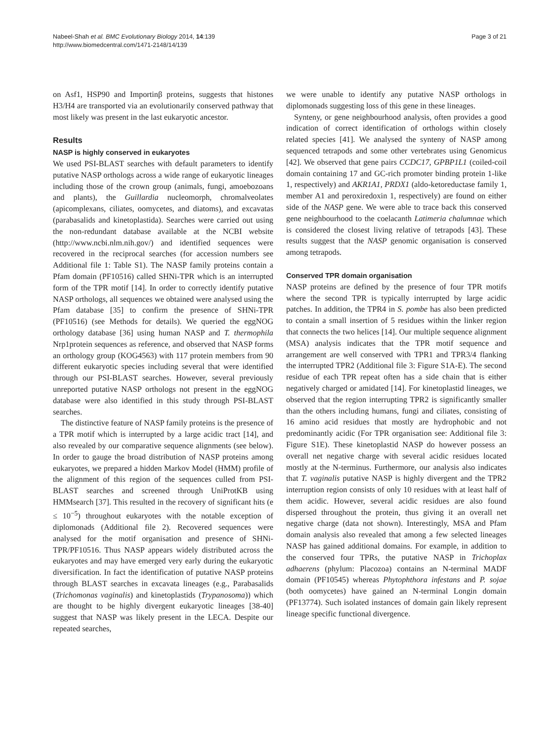Nabeel-Shah et al. BMC Evolutionary Biology 2014, 14:139
http://www.biomedcentral.com/1471-2148/14/139
Page 3 of 21
on Asf1, HSP90 and Importinβ proteins, suggests that histones H3/H4 are transported via an evolutionarily conserved pathway that most likely was present in the last eukaryotic ancestor.
Results
NASP is highly conserved in eukaryotes
We used PSI-BLAST searches with default parameters to identify putative NASP orthologs across a wide range of eukaryotic lineages including those of the crown group (animals, fungi, amoebozoans and plants), the Guillardia nucleomorph, chromalveolates (apicomplexans, ciliates, oomycetes, and diatoms), and excavatas (parabasalids and kinetoplastida). Searches were carried out using the non-redundant database available at the NCBI website (http://www.ncbi.nlm.nih.gov/) and identified sequences were recovered in the reciprocal searches (for accession numbers see Additional file 1: Table S1). The NASP family proteins contain a Pfam domain (PF10516) called SHNi-TPR which is an interrupted form of the TPR motif [14]. In order to correctly identify putative NASP orthologs, all sequences we obtained were analysed using the Pfam database [35] to confirm the presence of SHNi-TPR (PF10516) (see Methods for details). We queried the eggNOG orthology database [36] using human NASP and T. thermophila Nrp1protein sequences as reference, and observed that NASP forms an orthology group (KOG4563) with 117 protein members from 90 different eukaryotic species including several that were identified through our PSI-BLAST searches. However, several previously unreported putative NASP orthologs not present in the eggNOG database were also identified in this study through PSI-BLAST searches.
The distinctive feature of NASP family proteins is the presence of a TPR motif which is interrupted by a large acidic tract [14], and also revealed by our comparative sequence alignments (see below). In order to gauge the broad distribution of NASP proteins among eukaryotes, we prepared a hidden Markov Model (HMM) profile of the alignment of this region of the sequences culled from PSI-BLAST searches and screened through UniProtKB using HMMsearch [37]. This resulted in the recovery of significant hits (e ≤ 10<sup>−5</sup>) throughout eukaryotes with the notable exception of diplomonads (Additional file 2). Recovered sequences were analysed for the motif organisation and presence of SHNi-TPR/PF10516. Thus NASP appears widely distributed across the eukaryotes and may have emerged very early during the eukaryotic diversification. In fact the identification of putative NASP proteins through BLAST searches in excavata lineages (e.g., Parabasalids (Trichomonas vaginalis) and kinetoplastids (Trypanosoma)) which are thought to be highly divergent eukaryotic lineages [38-40] suggest that NASP was likely present in the LECA. Despite our repeated searches,
we were unable to identify any putative NASP orthologs in diplomonads suggesting loss of this gene in these lineages.
Synteny, or gene neighbourhood analysis, often provides a good indication of correct identification of orthologs within closely related species [41]. We analysed the synteny of NASP among sequenced tetrapods and some other vertebrates using Genomicus [42]. We observed that gene pairs CCDC17, GPBP1L1 (coiled-coil domain containing 17 and GC-rich promoter binding protein 1-like 1, respectively) and AKR1A1, PRDX1 (aldo-ketoreductase family 1, member A1 and peroxiredoxin 1, respectively) are found on either side of the NASP gene. We were able to trace back this conserved gene neighbourhood to the coelacanth Latimeria chalumnae which is considered the closest living relative of tetrapods [43]. These results suggest that the NASP genomic organisation is conserved among tetrapods.
Conserved TPR domain organisation
NASP proteins are defined by the presence of four TPR motifs where the second TPR is typically interrupted by large acidic patches. In addition, the TPR4 in S. pombe has also been predicted to contain a small insertion of 5 residues within the linker region that connects the two helices [14]. Our multiple sequence alignment (MSA) analysis indicates that the TPR motif sequence and arrangement are well conserved with TPR1 and TPR3/4 flanking the interrupted TPR2 (Additional file 3: Figure S1A-E). The second residue of each TPR repeat often has a side chain that is either negatively charged or amidated [14]. For kinetoplastid lineages, we observed that the region interrupting TPR2 is significantly smaller than the others including humans, fungi and ciliates, consisting of 16 amino acid residues that mostly are hydrophobic and not predominantly acidic (For TPR organisation see: Additional file 3: Figure S1E). These kinetoplastid NASP do however possess an overall net negative charge with several acidic residues located mostly at the N-terminus. Furthermore, our analysis also indicates that T. vaginalis putative NASP is highly divergent and the TPR2 interruption region consists of only 10 residues with at least half of them acidic. However, several acidic residues are also found dispersed throughout the protein, thus giving it an overall net negative charge (data not shown). Interestingly, MSA and Pfam domain analysis also revealed that among a few selected lineages NASP has gained additional domains. For example, in addition to the conserved four TPRs, the putative NASP in Trichoplax adhaerens (phylum: Placozoa) contains an N-terminal MADF domain (PF10545) whereas Phytophthora infestans and P. sojae (both oomycetes) have gained an N-terminal Longin domain (PF13774). Such isolated instances of domain gain likely represent lineage specific functional divergence.